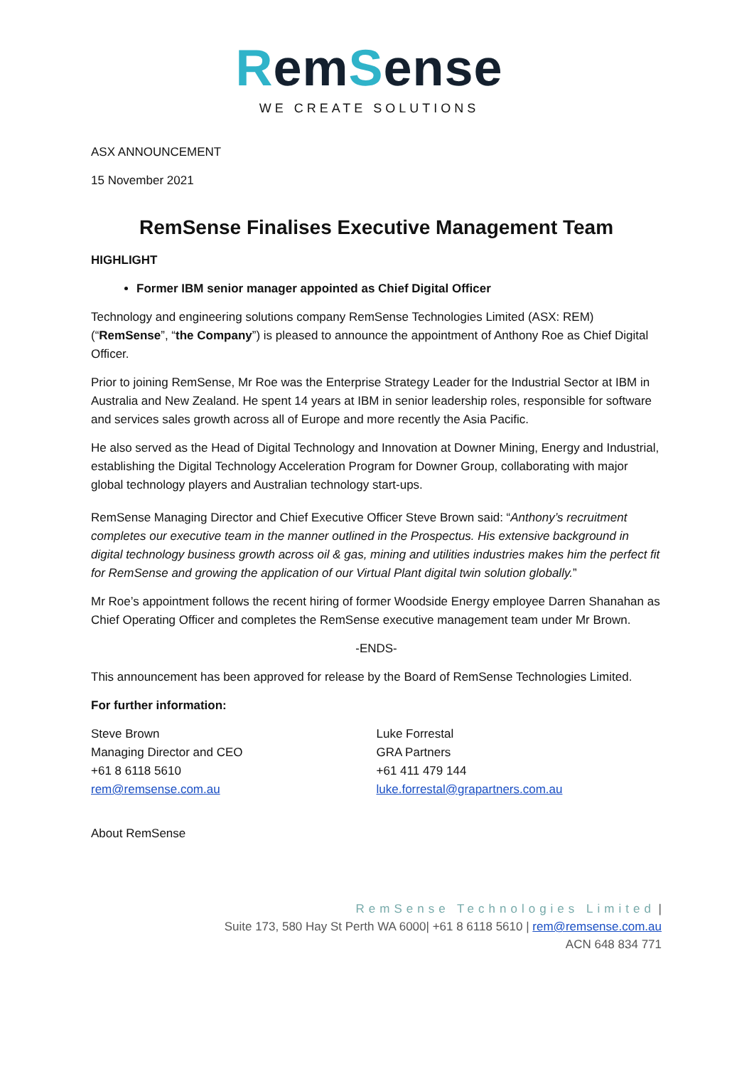RemSense
WE CREATE SOLUTIONS
ASX ANNOUNCEMENT
15 November 2021
RemSense Finalises Executive Management Team
HIGHLIGHT
Former IBM senior manager appointed as Chief Digital Officer
Technology and engineering solutions company RemSense Technologies Limited (ASX: REM) (“RemSense”, “the Company”) is pleased to announce the appointment of Anthony Roe as Chief Digital Officer.
Prior to joining RemSense, Mr Roe was the Enterprise Strategy Leader for the Industrial Sector at IBM in Australia and New Zealand. He spent 14 years at IBM in senior leadership roles, responsible for software and services sales growth across all of Europe and more recently the Asia Pacific.
He also served as the Head of Digital Technology and Innovation at Downer Mining, Energy and Industrial, establishing the Digital Technology Acceleration Program for Downer Group, collaborating with major global technology players and Australian technology start-ups.
RemSense Managing Director and Chief Executive Officer Steve Brown said: “Anthony’s recruitment completes our executive team in the manner outlined in the Prospectus. His extensive background in digital technology business growth across oil & gas, mining and utilities industries makes him the perfect fit for RemSense and growing the application of our Virtual Plant digital twin solution globally.”
Mr Roe’s appointment follows the recent hiring of former Woodside Energy employee Darren Shanahan as Chief Operating Officer and completes the RemSense executive management team under Mr Brown.
-ENDS-
This announcement has been approved for release by the Board of RemSense Technologies Limited.
For further information:
Steve Brown
Managing Director and CEO
+61 8 6118 5610
rem@remsense.com.au
Luke Forrestal
GRA Partners
+61 411 479 144
luke.forrestal@grapartners.com.au
About RemSense
RemSense Technologies Limited |
Suite 173, 580 Hay St Perth WA 6000| +61 8 6118 5610 | rem@remsense.com.au
ACN 648 834 771